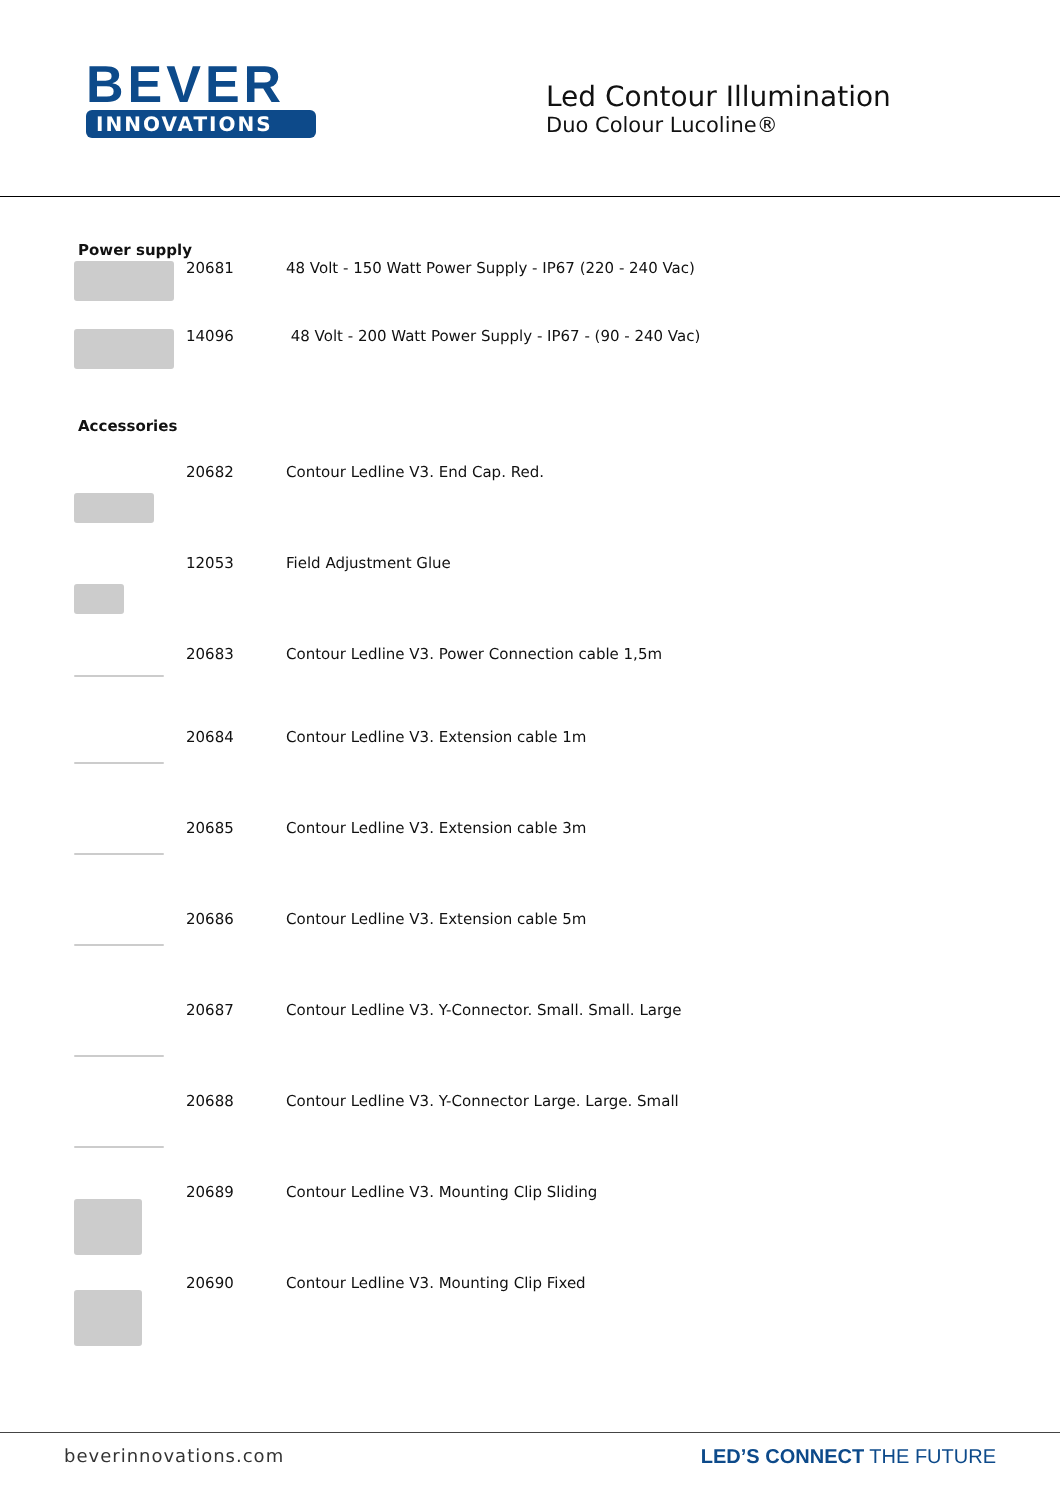BEVER
INNOVATIONS
Led Contour Illumination
Duo Colour Lucoline®
Power supply
| | 20681 | 48 Volt - 150 Watt Power Supply - IP67 (220 - 240 Vac) |
| | 14096 | 48 Volt - 200 Watt Power Supply - IP67 - (90 - 240 Vac) |
Accessories
| | 20682 | Contour Ledline V3. End Cap. Red. |
| | 12053 | Field Adjustment Glue |
| | 20683 | Contour Ledline V3. Power Connection cable 1,5m |
| | 20684 | Contour Ledline V3. Extension cable 1m |
| | 20685 | Contour Ledline V3. Extension cable 3m |
| | 20686 | Contour Ledline V3. Extension cable 5m |
| | 20687 | Contour Ledline V3. Y-Connector. Small. Small. Large |
| | 20688 | Contour Ledline V3. Y-Connector Large. Large. Small |
| | 20689 | Contour Ledline V3. Mounting Clip Sliding |
| | 20690 | Contour Ledline V3. Mounting Clip Fixed |
beverinnovations.com LED’S CONNECT THE FUTURE